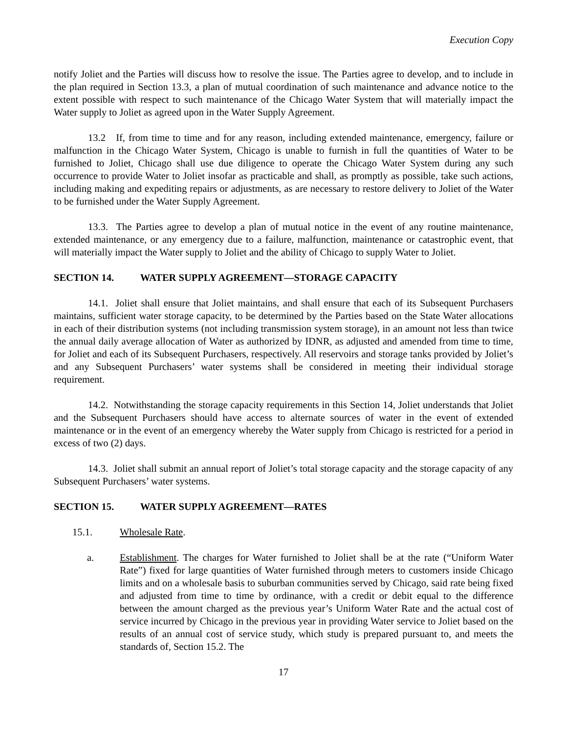Execution Copy
notify Joliet and the Parties will discuss how to resolve the issue. The Parties agree to develop, and to include in the plan required in Section 13.3, a plan of mutual coordination of such maintenance and advance notice to the extent possible with respect to such maintenance of the Chicago Water System that will materially impact the Water supply to Joliet as agreed upon in the Water Supply Agreement.
13.2 If, from time to time and for any reason, including extended maintenance, emergency, failure or malfunction in the Chicago Water System, Chicago is unable to furnish in full the quantities of Water to be furnished to Joliet, Chicago shall use due diligence to operate the Chicago Water System during any such occurrence to provide Water to Joliet insofar as practicable and shall, as promptly as possible, take such actions, including making and expediting repairs or adjustments, as are necessary to restore delivery to Joliet of the Water to be furnished under the Water Supply Agreement.
13.3. The Parties agree to develop a plan of mutual notice in the event of any routine maintenance, extended maintenance, or any emergency due to a failure, malfunction, maintenance or catastrophic event, that will materially impact the Water supply to Joliet and the ability of Chicago to supply Water to Joliet.
SECTION 14. WATER SUPPLY AGREEMENT—STORAGE CAPACITY
14.1. Joliet shall ensure that Joliet maintains, and shall ensure that each of its Subsequent Purchasers maintains, sufficient water storage capacity, to be determined by the Parties based on the State Water allocations in each of their distribution systems (not including transmission system storage), in an amount not less than twice the annual daily average allocation of Water as authorized by IDNR, as adjusted and amended from time to time, for Joliet and each of its Subsequent Purchasers, respectively. All reservoirs and storage tanks provided by Joliet’s and any Subsequent Purchasers’ water systems shall be considered in meeting their individual storage requirement.
14.2. Notwithstanding the storage capacity requirements in this Section 14, Joliet understands that Joliet and the Subsequent Purchasers should have access to alternate sources of water in the event of extended maintenance or in the event of an emergency whereby the Water supply from Chicago is restricted for a period in excess of two (2) days.
14.3. Joliet shall submit an annual report of Joliet’s total storage capacity and the storage capacity of any Subsequent Purchasers’ water systems.
SECTION 15. WATER SUPPLY AGREEMENT—RATES
15.1. Wholesale Rate.
a. Establishment. The charges for Water furnished to Joliet shall be at the rate (“Uniform Water Rate”) fixed for large quantities of Water furnished through meters to customers inside Chicago limits and on a wholesale basis to suburban communities served by Chicago, said rate being fixed and adjusted from time to time by ordinance, with a credit or debit equal to the difference between the amount charged as the previous year’s Uniform Water Rate and the actual cost of service incurred by Chicago in the previous year in providing Water service to Joliet based on the results of an annual cost of service study, which study is prepared pursuant to, and meets the standards of, Section 15.2. The
17